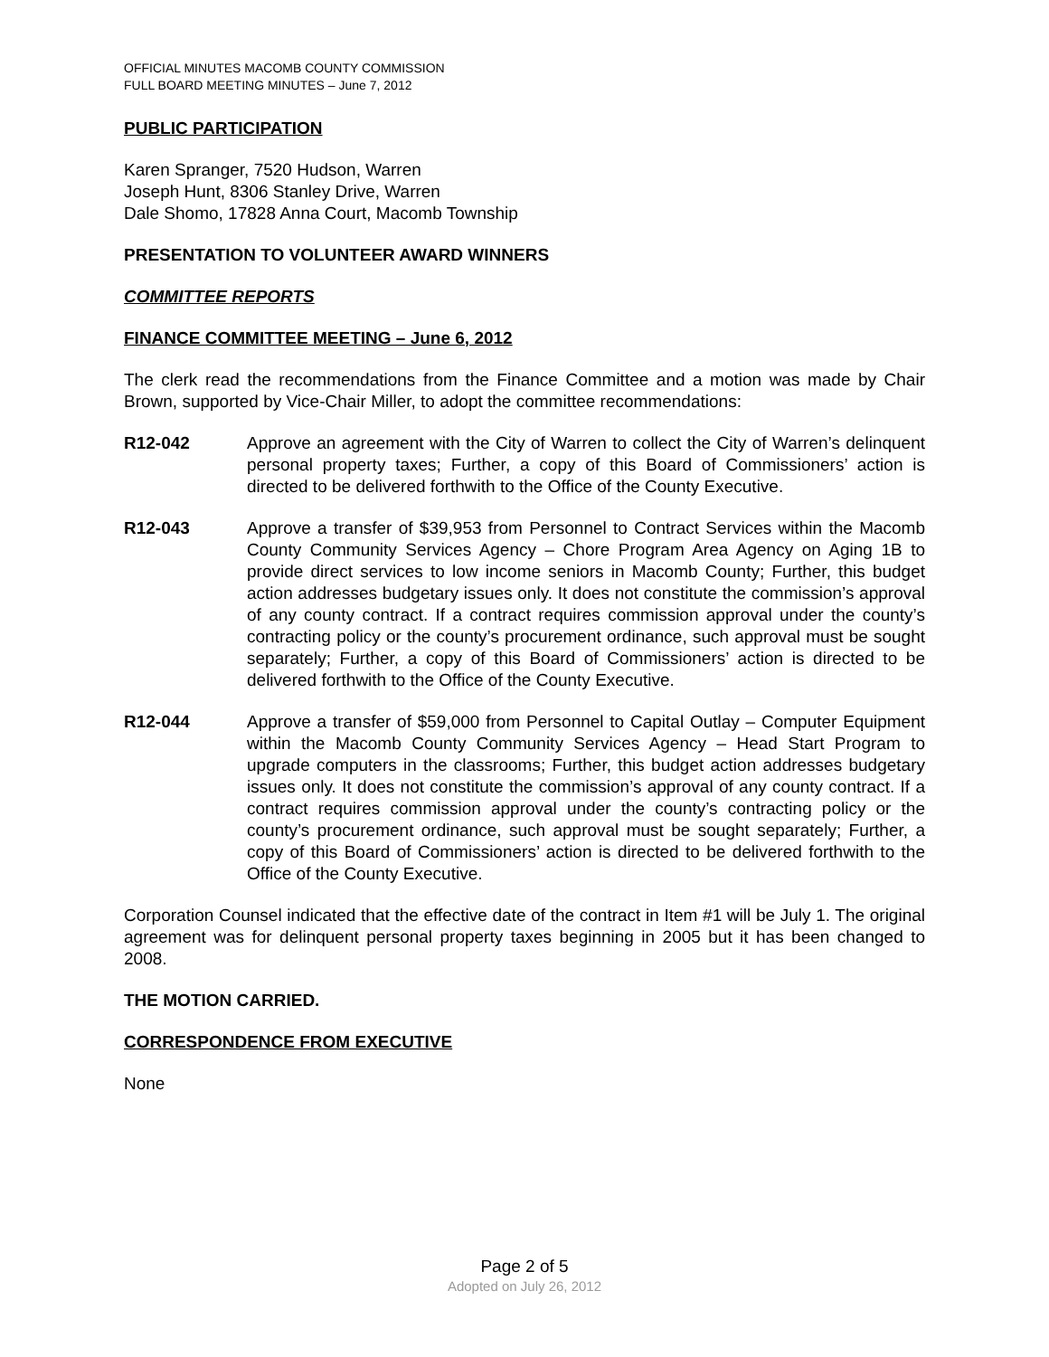OFFICIAL MINUTES MACOMB COUNTY COMMISSION
FULL BOARD MEETING MINUTES – June 7, 2012
PUBLIC PARTICIPATION
Karen Spranger, 7520 Hudson, Warren
Joseph Hunt, 8306 Stanley Drive, Warren
Dale Shomo, 17828 Anna Court, Macomb Township
PRESENTATION TO VOLUNTEER AWARD WINNERS
COMMITTEE REPORTS
FINANCE COMMITTEE MEETING – June 6, 2012
The clerk read the recommendations from the Finance Committee and a motion was made by Chair Brown, supported by Vice-Chair Miller, to adopt the committee recommendations:
R12-042 Approve an agreement with the City of Warren to collect the City of Warren’s delinquent personal property taxes; Further, a copy of this Board of Commissioners’ action is directed to be delivered forthwith to the Office of the County Executive.
R12-043 Approve a transfer of $39,953 from Personnel to Contract Services within the Macomb County Community Services Agency – Chore Program Area Agency on Aging 1B to provide direct services to low income seniors in Macomb County; Further, this budget action addresses budgetary issues only. It does not constitute the commission’s approval of any county contract. If a contract requires commission approval under the county’s contracting policy or the county’s procurement ordinance, such approval must be sought separately; Further, a copy of this Board of Commissioners’ action is directed to be delivered forthwith to the Office of the County Executive.
R12-044 Approve a transfer of $59,000 from Personnel to Capital Outlay – Computer Equipment within the Macomb County Community Services Agency – Head Start Program to upgrade computers in the classrooms; Further, this budget action addresses budgetary issues only. It does not constitute the commission’s approval of any county contract. If a contract requires commission approval under the county’s contracting policy or the county’s procurement ordinance, such approval must be sought separately; Further, a copy of this Board of Commissioners’ action is directed to be delivered forthwith to the Office of the County Executive.
Corporation Counsel indicated that the effective date of the contract in Item #1 will be July 1. The original agreement was for delinquent personal property taxes beginning in 2005 but it has been changed to 2008.
THE MOTION CARRIED.
CORRESPONDENCE FROM EXECUTIVE
None
Page 2 of 5
Adopted on July 26, 2012